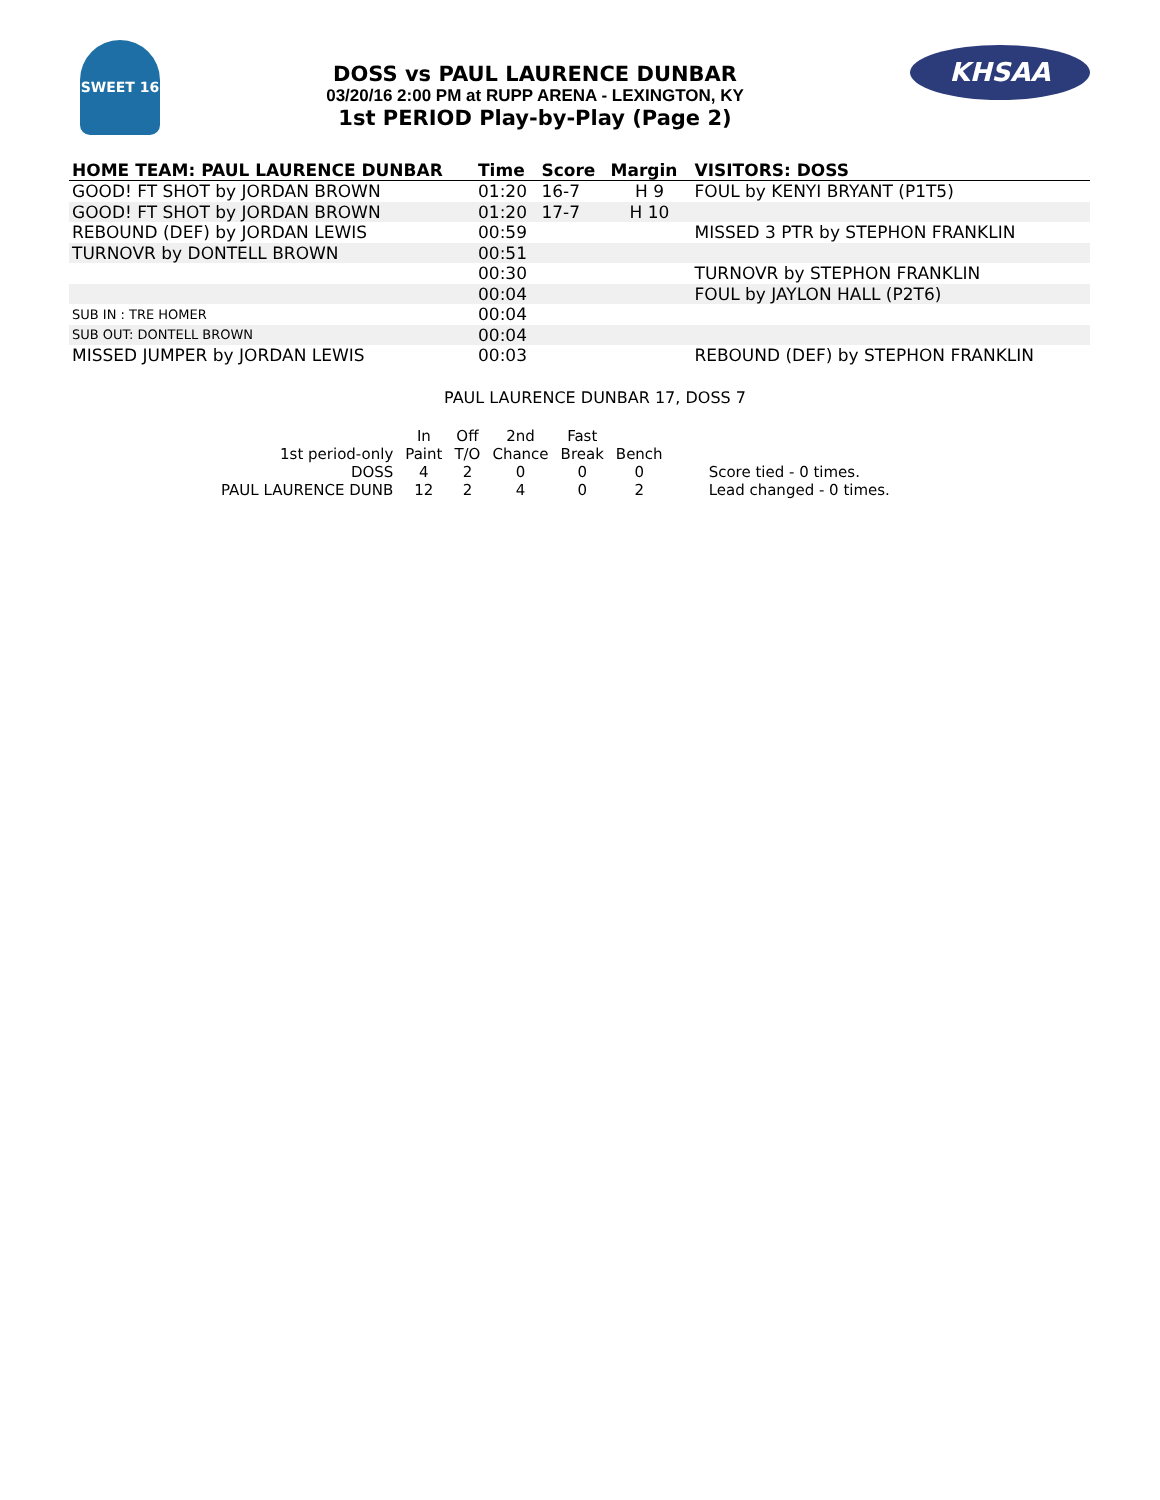SWEET 16
DOSS vs PAUL LAURENCE DUNBAR
03/20/16 2:00 PM at RUPP ARENA - LEXINGTON, KY
1st PERIOD Play-by-Play (Page 2)
KHSAA
| HOME TEAM: PAUL LAURENCE DUNBAR | Time | Score | Margin | VISITORS: DOSS |
| --- | --- | --- | --- | --- |
| GOOD! FT SHOT by JORDAN BROWN | 01:20 | 16-7 | H 9 | FOUL by KENYI BRYANT (P1T5) |
| GOOD! FT SHOT by JORDAN BROWN | 01:20 | 17-7 | H 10 | |
| REBOUND (DEF) by JORDAN LEWIS | 00:59 | | | MISSED 3 PTR by STEPHON FRANKLIN |
| TURNOVR by DONTELL BROWN | 00:51 | | | |
| | 00:30 | | | TURNOVR by STEPHON FRANKLIN |
| | 00:04 | | | FOUL by JAYLON HALL (P2T6) |
| SUB IN : TRE HOMER | 00:04 | | | |
| SUB OUT: DONTELL BROWN | 00:04 | | | |
| MISSED JUMPER by JORDAN LEWIS | 00:03 | | | REBOUND (DEF) by STEPHON FRANKLIN |
PAUL LAURENCE DUNBAR 17, DOSS 7
| | In | Off | 2nd | Fast | | |
| 1st period-only | Paint | T/O | Chance | Break | Bench | |
| DOSS | 4 | 2 | 0 | 0 | 0 | Score tied - 0 times. |
| PAUL LAURENCE DUNB | 12 | 2 | 4 | 0 | 2 | Lead changed - 0 times. |